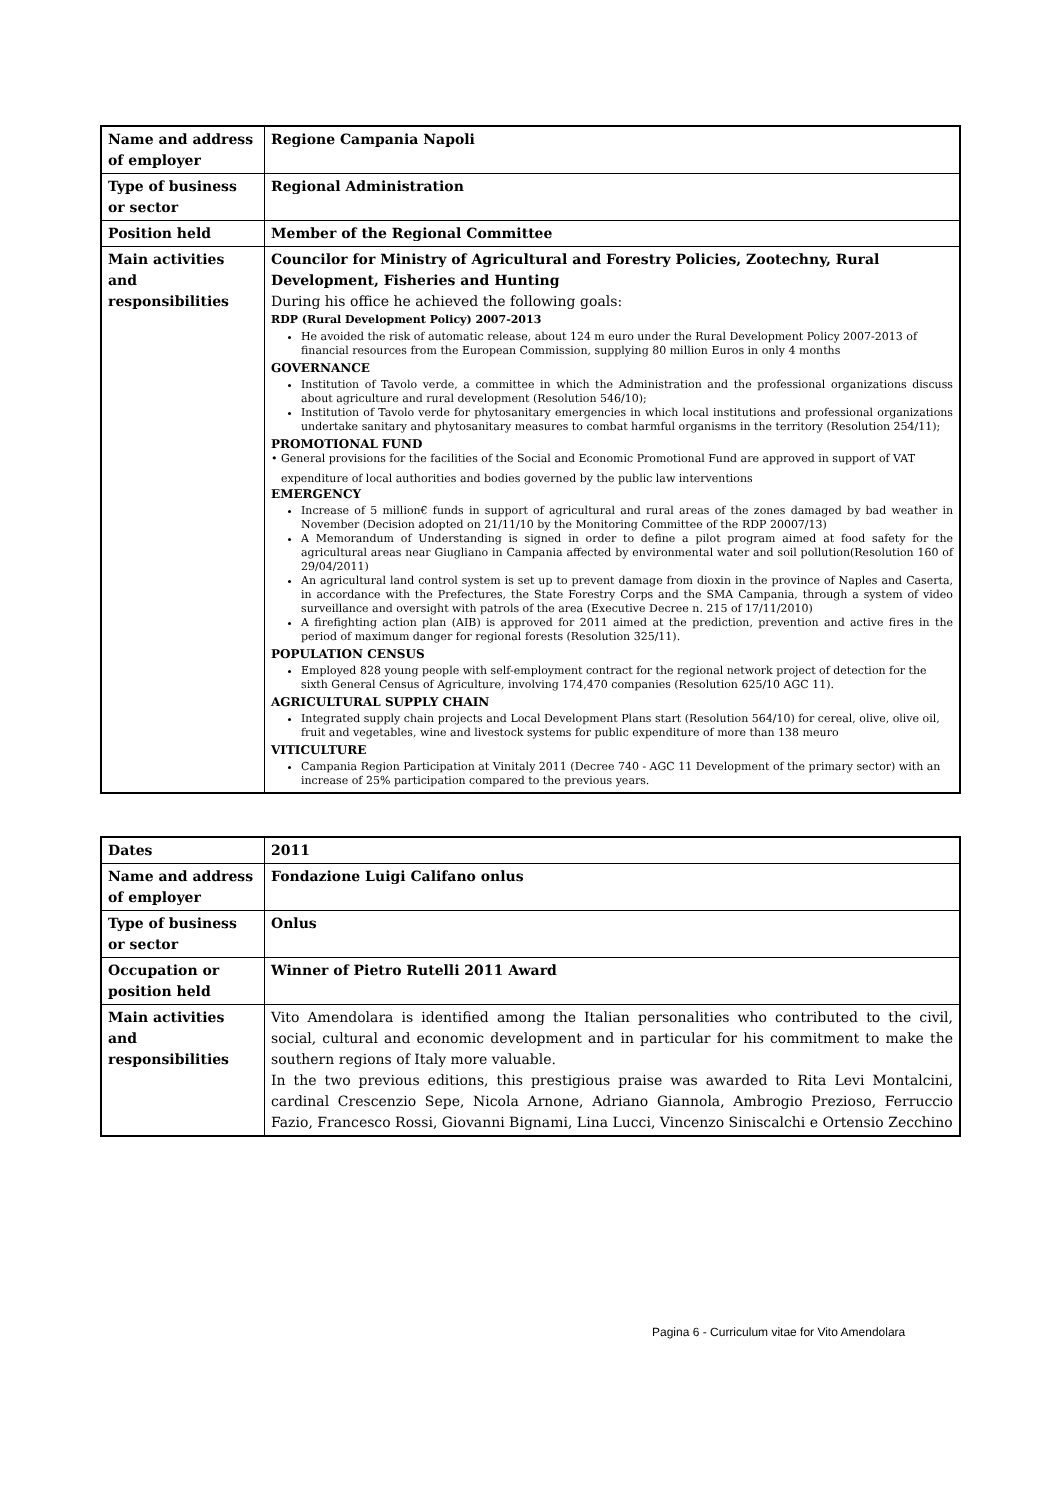| Name and address of employer | Regione Campania Napoli |
| Type of business or sector | Regional Administration |
| Position held | Member of the Regional Committee |
| Main activities and responsibilities | Councilor for Ministry of Agricultural and Forestry Policies, Zootechny, Rural Development, Fisheries and Hunting During his office he achieved the following goals: RDP (Rural Development Policy) 2007-2013 He avoided the risk of automatic release, about 124 m euro under the Rural Development Policy 2007-2013 of financial resources from the European Commission, supplying 80 million Euros in only 4 months GOVERNANCE Institution of Tavolo verde, a committee in which the Administration and the professional organizations discuss about agriculture and rural development (Resolution 546/10); Institution of Tavolo verde for phytosanitary emergencies in which local institutions and professional organizations undertake sanitary and phytosanitary measures to combat harmful organisms in the territory (Resolution 254/11); PROMOTIONAL FUND • General provisions for the facilities of the Social and Economic Promotional Fund are approved in support of VAT expenditure of local authorities and bodies governed by the public law interventions EMERGENCY Increase of 5 million€ funds in support of agricultural and rural areas of the zones damaged by bad weather in November (Decision adopted on 21/11/10 by the Monitoring Committee of the RDP 20007/13) A Memorandum of Understanding is signed in order to define a pilot program aimed at food safety for the agricultural areas near Giugliano in Campania affected by environmental water and soil pollution(Resolution 160 of 29/04/2011) An agricultural land control system is set up to prevent damage from dioxin in the province of Naples and Caserta, in accordance with the Prefectures, the State Forestry Corps and the SMA Campania, through a system of video surveillance and oversight with patrols of the area (Executive Decree n. 215 of 17/11/2010) A firefighting action plan (AIB) is approved for 2011 aimed at the prediction, prevention and active fires in the period of maximum danger for regional forests (Resolution 325/11). POPULATION CENSUS Employed 828 young people with self-employment contract for the regional network project of detection for the sixth General Census of Agriculture, involving 174,470 companies (Resolution 625/10 AGC 11). AGRICULTURAL SUPPLY CHAIN Integrated supply chain projects and Local Development Plans start (Resolution 564/10) for cereal, olive, olive oil, fruit and vegetables, wine and livestock systems for public expenditure of more than 138 meuro VITICULTURE Campania Region Participation at Vinitaly 2011 (Decree 740 - AGC 11 Development of the primary sector) with an increase of 25% participation compared to the previous years. |
| Dates | 2011 |
| Name and address of employer | Fondazione Luigi Califano onlus |
| Type of business or sector | Onlus |
| Occupation or position held | Winner of Pietro Rutelli 2011 Award |
| Main activities and responsibilities | Vito Amendolara is identified among the Italian personalities who contributed to the civil, social, cultural and economic development and in particular for his commitment to make the southern regions of Italy more valuable. In the two previous editions, this prestigious praise was awarded to Rita Levi Montalcini, cardinal Crescenzio Sepe, Nicola Arnone, Adriano Giannola, Ambrogio Prezioso, Ferruccio Fazio, Francesco Rossi, Giovanni Bignami, Lina Lucci, Vincenzo Siniscalchi e Ortensio Zecchino |
Pagina 6 - Curriculum vitae for Vito Amendolara